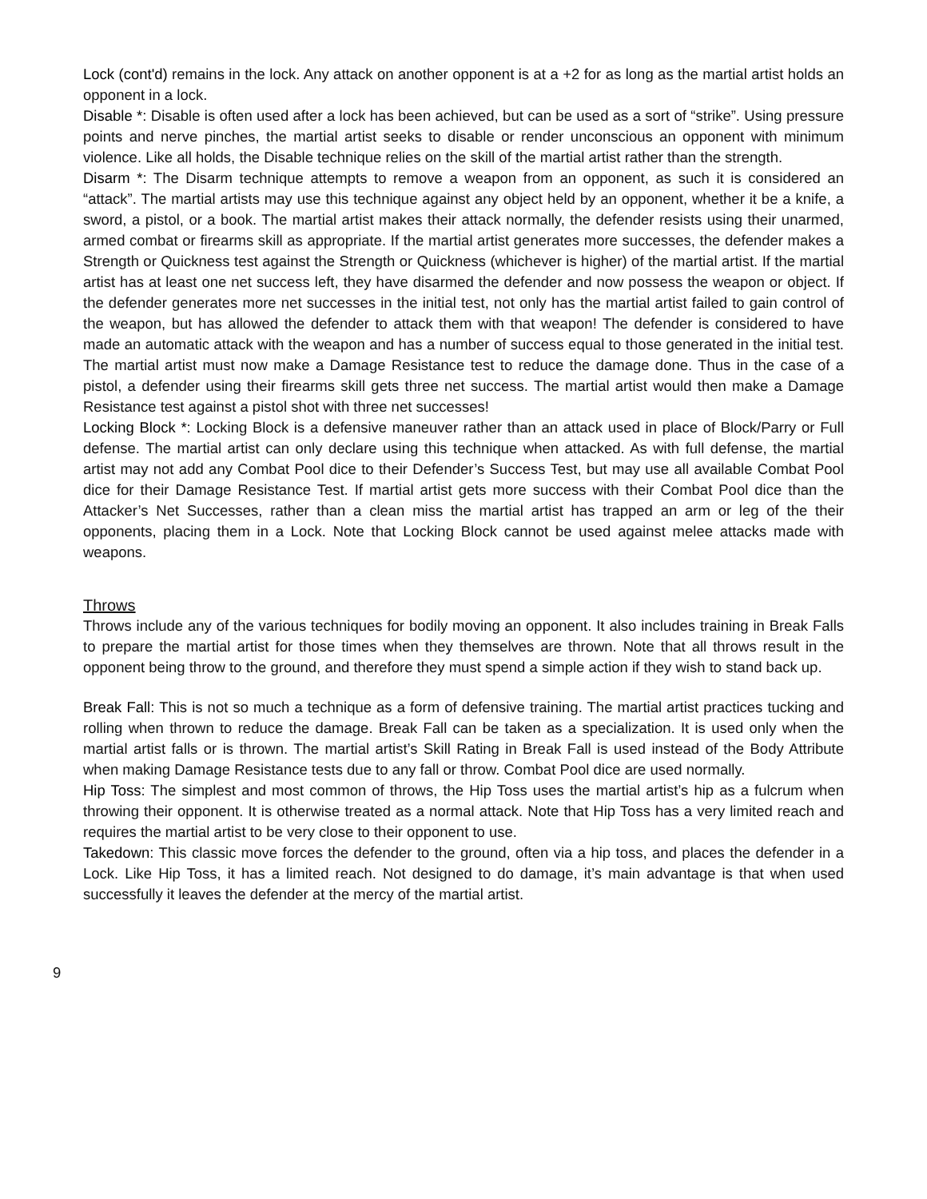Lock (cont'd) remains in the lock. Any attack on another opponent is at a +2 for as long as the martial artist holds an opponent in a lock.
Disable *: Disable is often used after a lock has been achieved, but can be used as a sort of “strike”. Using pressure points and nerve pinches, the martial artist seeks to disable or render unconscious an opponent with minimum violence. Like all holds, the Disable technique relies on the skill of the martial artist rather than the strength.
Disarm *: The Disarm technique attempts to remove a weapon from an opponent, as such it is considered an “attack”. The martial artists may use this technique against any object held by an opponent, whether it be a knife, a sword, a pistol, or a book. The martial artist makes their attack normally, the defender resists using their unarmed, armed combat or firearms skill as appropriate. If the martial artist generates more successes, the defender makes a Strength or Quickness test against the Strength or Quickness (whichever is higher) of the martial artist. If the martial artist has at least one net success left, they have disarmed the defender and now possess the weapon or object. If the defender generates more net successes in the initial test, not only has the martial artist failed to gain control of the weapon, but has allowed the defender to attack them with that weapon! The defender is considered to have made an automatic attack with the weapon and has a number of success equal to those generated in the initial test. The martial artist must now make a Damage Resistance test to reduce the damage done. Thus in the case of a pistol, a defender using their firearms skill gets three net success. The martial artist would then make a Damage Resistance test against a pistol shot with three net successes!
Locking Block *: Locking Block is a defensive maneuver rather than an attack used in place of Block/Parry or Full defense. The martial artist can only declare using this technique when attacked. As with full defense, the martial artist may not add any Combat Pool dice to their Defender’s Success Test, but may use all available Combat Pool dice for their Damage Resistance Test. If martial artist gets more success with their Combat Pool dice than the Attacker’s Net Successes, rather than a clean miss the martial artist has trapped an arm or leg of the their opponents, placing them in a Lock. Note that Locking Block cannot be used against melee attacks made with weapons.
Throws
Throws include any of the various techniques for bodily moving an opponent. It also includes training in Break Falls to prepare the martial artist for those times when they themselves are thrown. Note that all throws result in the opponent being throw to the ground, and therefore they must spend a simple action if they wish to stand back up.
Break Fall: This is not so much a technique as a form of defensive training. The martial artist practices tucking and rolling when thrown to reduce the damage. Break Fall can be taken as a specialization. It is used only when the martial artist falls or is thrown. The martial artist’s Skill Rating in Break Fall is used instead of the Body Attribute when making Damage Resistance tests due to any fall or throw. Combat Pool dice are used normally.
Hip Toss: The simplest and most common of throws, the Hip Toss uses the martial artist’s hip as a fulcrum when throwing their opponent. It is otherwise treated as a normal attack. Note that Hip Toss has a very limited reach and requires the martial artist to be very close to their opponent to use.
Takedown: This classic move forces the defender to the ground, often via a hip toss, and places the defender in a Lock. Like Hip Toss, it has a limited reach. Not designed to do damage, it’s main advantage is that when used successfully it leaves the defender at the mercy of the martial artist.
9